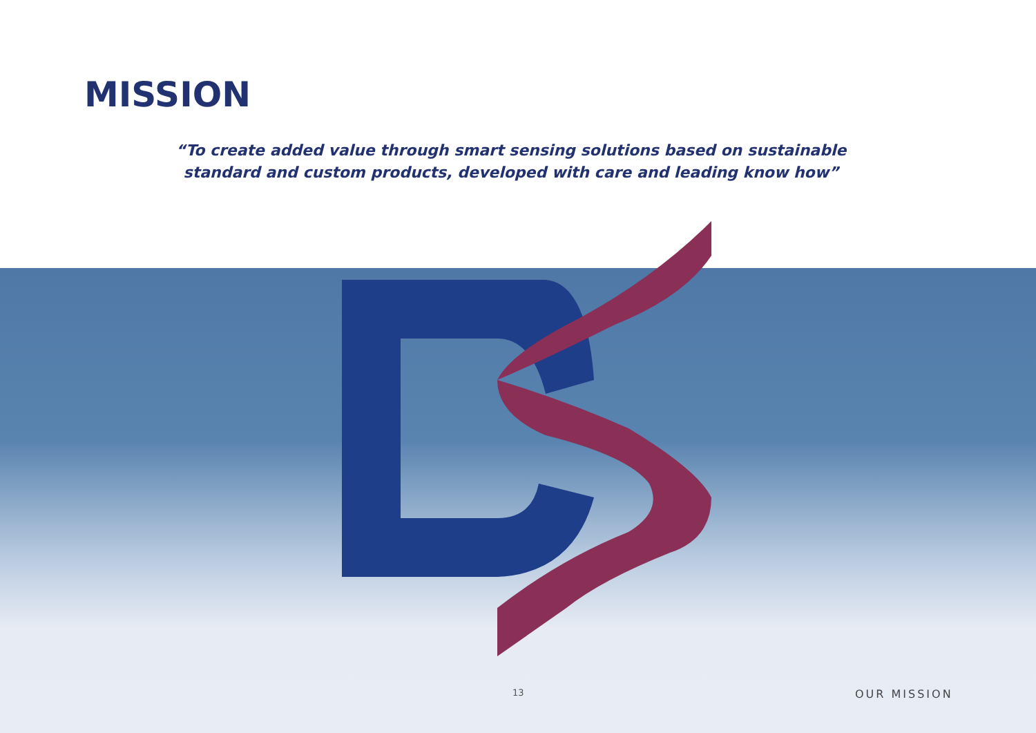MISSION
“To create added value through smart sensing solutions based on sustainable standard and custom products, developed with care and leading know how”
13 OUR MISSION